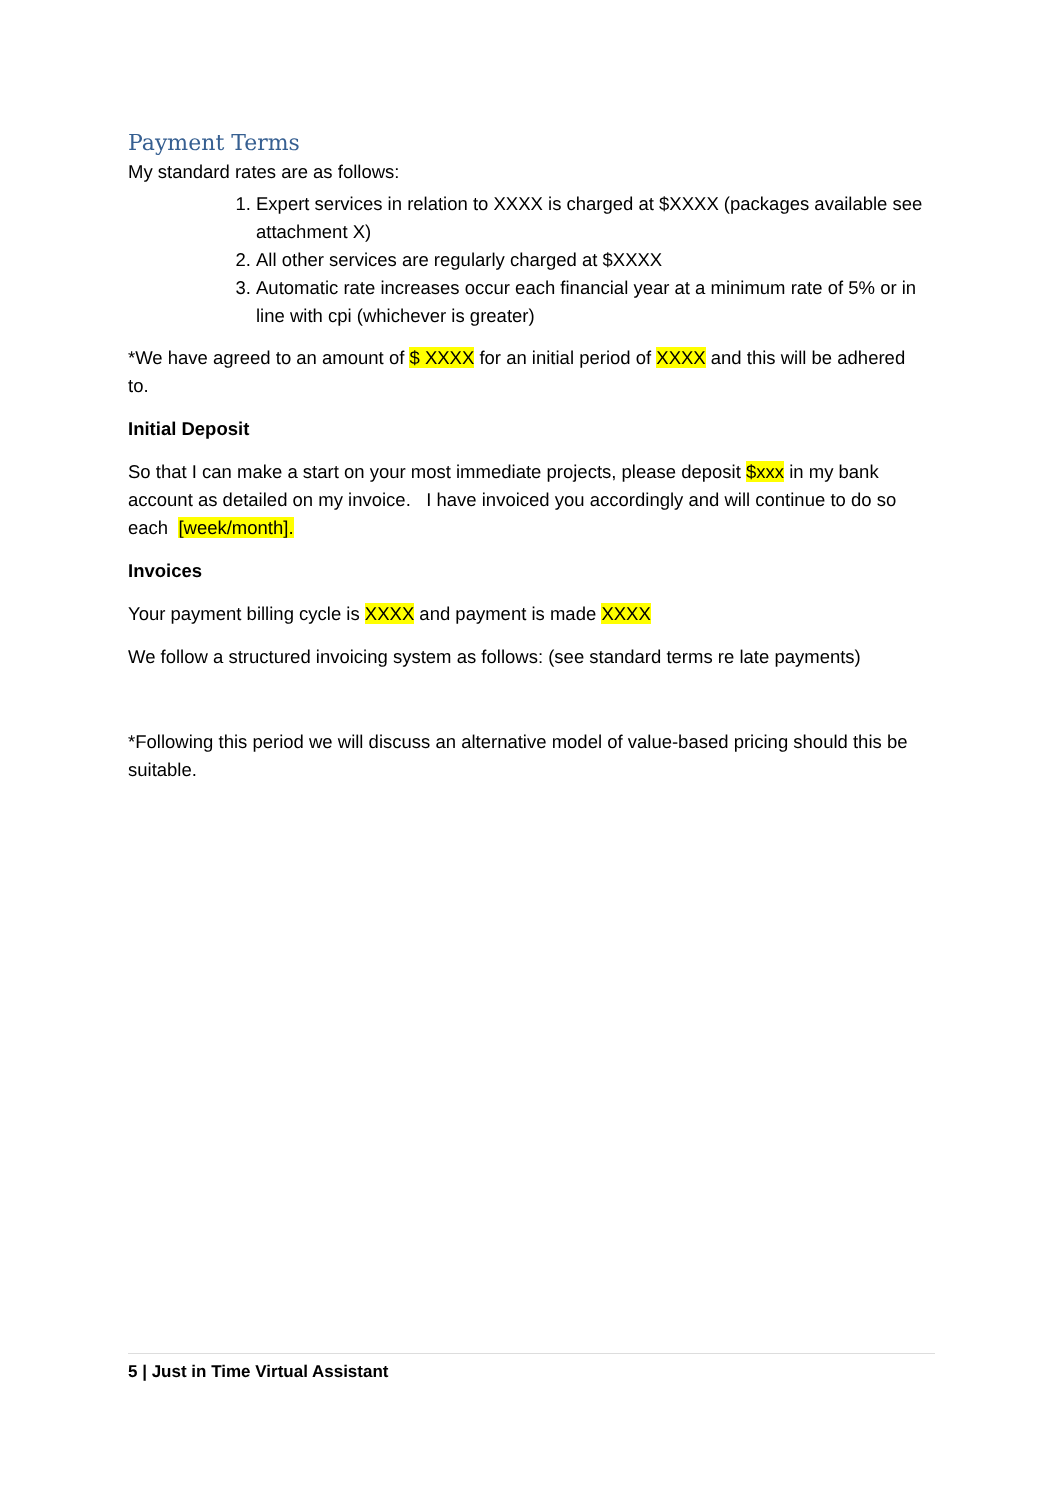Payment Terms
My standard rates are as follows:
1. Expert services in relation to XXXX is charged at $XXXX (packages available see attachment X)
2. All other services are regularly charged at $XXXX
3. Automatic rate increases occur each financial year at a minimum rate of 5% or in line with cpi (whichever is greater)
*We have agreed to an amount of $ XXXX for an initial period of XXXX and this will be adhered to.
Initial Deposit
So that I can make a start on your most immediate projects, please deposit $xxx in my bank account as detailed on my invoice. I have invoiced you accordingly and will continue to do so each [week/month].
Invoices
Your payment billing cycle is XXXX and payment is made XXXX
We follow a structured invoicing system as follows: (see standard terms re late payments)
*Following this period we will discuss an alternative model of value-based pricing should this be suitable.
5 | Just in Time Virtual Assistant